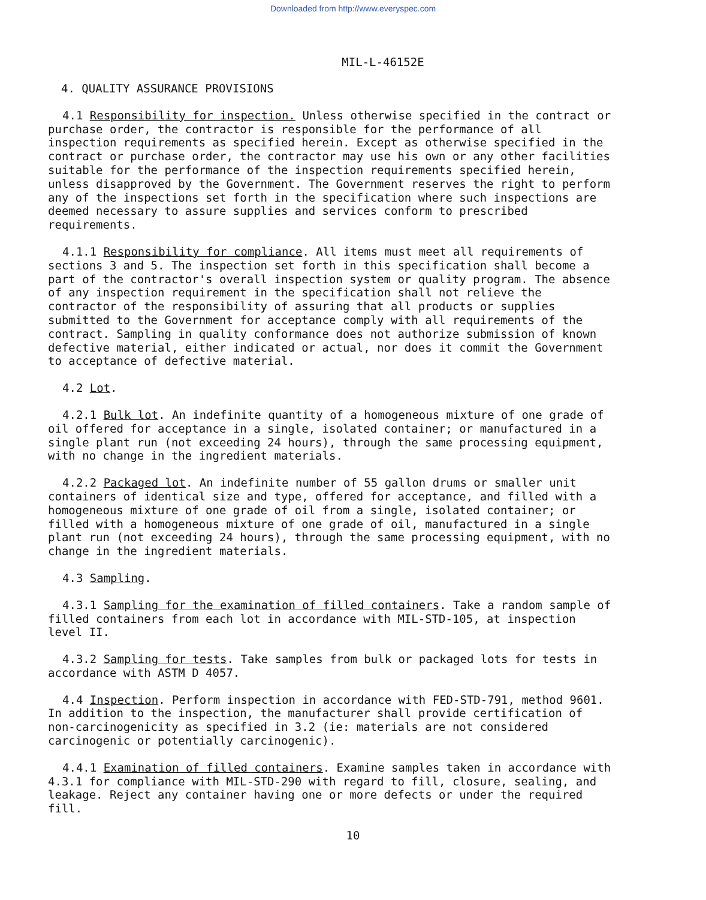Downloaded from http://www.everyspec.com
MIL-L-46152E
4. QUALITY ASSURANCE PROVISIONS
4.1 Responsibility for inspection. Unless otherwise specified in the contract or purchase order, the contractor is responsible for the performance of all inspection requirements as specified herein. Except as otherwise specified in the contract or purchase order, the contractor may use his own or any other facilities suitable for the performance of the inspection requirements specified herein, unless disapproved by the Government. The Government reserves the right to perform any of the inspections set forth in the specification where such inspections are deemed necessary to assure supplies and services conform to prescribed requirements.
4.1.1 Responsibility for compliance. All items must meet all requirements of sections 3 and 5. The inspection set forth in this specification shall become a part of the contractor's overall inspection system or quality program. The absence of any inspection requirement in the specification shall not relieve the contractor of the responsibility of assuring that all products or supplies submitted to the Government for acceptance comply with all requirements of the contract. Sampling in quality conformance does not authorize submission of known defective material, either indicated or actual, nor does it commit the Government to acceptance of defective material.
4.2 Lot.
4.2.1 Bulk lot. An indefinite quantity of a homogeneous mixture of one grade of oil offered for acceptance in a single, isolated container; or manufactured in a single plant run (not exceeding 24 hours), through the same processing equipment, with no change in the ingredient materials.
4.2.2 Packaged lot. An indefinite number of 55 gallon drums or smaller unit containers of identical size and type, offered for acceptance, and filled with a homogeneous mixture of one grade of oil from a single, isolated container; or filled with a homogeneous mixture of one grade of oil, manufactured in a single plant run (not exceeding 24 hours), through the same processing equipment, with no change in the ingredient materials.
4.3 Sampling.
4.3.1 Sampling for the examination of filled containers. Take a random sample of filled containers from each lot in accordance with MIL-STD-105, at inspection level II.
4.3.2 Sampling for tests. Take samples from bulk or packaged lots for tests in accordance with ASTM D 4057.
4.4 Inspection. Perform inspection in accordance with FED-STD-791, method 9601. In addition to the inspection, the manufacturer shall provide certification of non-carcinogenicity as specified in 3.2 (ie: materials are not considered carcinogenic or potentially carcinogenic).
4.4.1 Examination of filled containers. Examine samples taken in accordance with 4.3.1 for compliance with MIL-STD-290 with regard to fill, closure, sealing, and leakage. Reject any container having one or more defects or under the required fill.
10